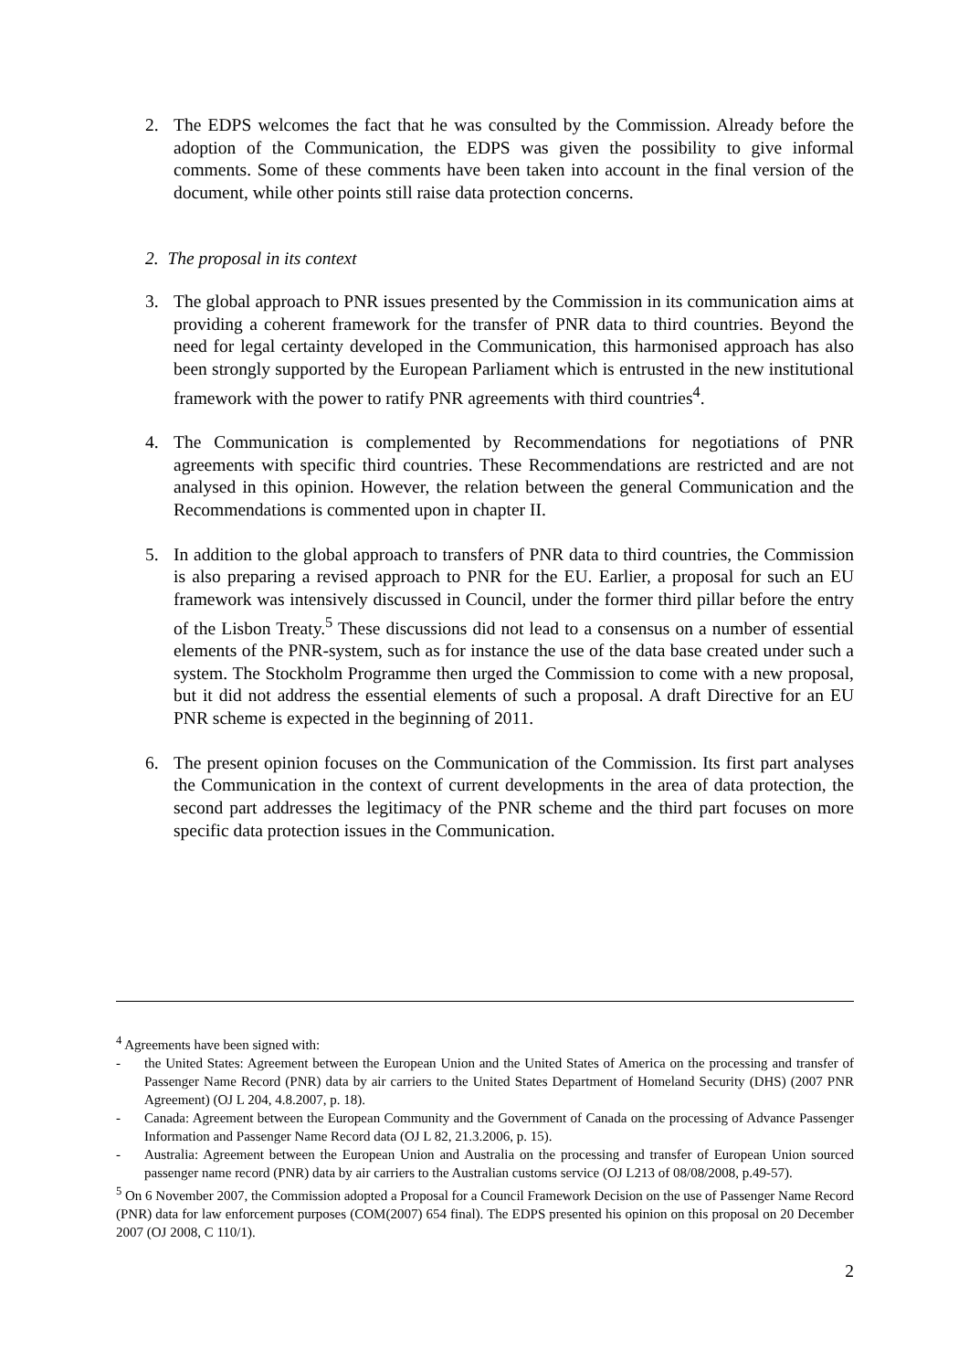2. The EDPS welcomes the fact that he was consulted by the Commission. Already before the adoption of the Communication, the EDPS was given the possibility to give informal comments. Some of these comments have been taken into account in the final version of the document, while other points still raise data protection concerns.
2. The proposal in its context
3. The global approach to PNR issues presented by the Commission in its communication aims at providing a coherent framework for the transfer of PNR data to third countries. Beyond the need for legal certainty developed in the Communication, this harmonised approach has also been strongly supported by the European Parliament which is entrusted in the new institutional framework with the power to ratify PNR agreements with third countries<sup>4</sup>.
4. The Communication is complemented by Recommendations for negotiations of PNR agreements with specific third countries. These Recommendations are restricted and are not analysed in this opinion. However, the relation between the general Communication and the Recommendations is commented upon in chapter II.
5. In addition to the global approach to transfers of PNR data to third countries, the Commission is also preparing a revised approach to PNR for the EU. Earlier, a proposal for such an EU framework was intensively discussed in Council, under the former third pillar before the entry of the Lisbon Treaty.<sup>5</sup> These discussions did not lead to a consensus on a number of essential elements of the PNR-system, such as for instance the use of the data base created under such a system. The Stockholm Programme then urged the Commission to come with a new proposal, but it did not address the essential elements of such a proposal. A draft Directive for an EU PNR scheme is expected in the beginning of 2011.
6. The present opinion focuses on the Communication of the Commission. Its first part analyses the Communication in the context of current developments in the area of data protection, the second part addresses the legitimacy of the PNR scheme and the third part focuses on more specific data protection issues in the Communication.
<sup>4</sup> Agreements have been signed with:
- the United States: Agreement between the European Union and the United States of America on the processing and transfer of Passenger Name Record (PNR) data by air carriers to the United States Department of Homeland Security (DHS) (2007 PNR Agreement) (OJ L 204, 4.8.2007, p. 18).
- Canada: Agreement between the European Community and the Government of Canada on the processing of Advance Passenger Information and Passenger Name Record data (OJ L 82, 21.3.2006, p. 15).
- Australia: Agreement between the European Union and Australia on the processing and transfer of European Union sourced passenger name record (PNR) data by air carriers to the Australian customs service (OJ L213 of 08/08/2008, p.49-57).
<sup>5</sup> On 6 November 2007, the Commission adopted a Proposal for a Council Framework Decision on the use of Passenger Name Record (PNR) data for law enforcement purposes (COM(2007) 654 final). The EDPS presented his opinion on this proposal on 20 December 2007 (OJ 2008, C 110/1).
2